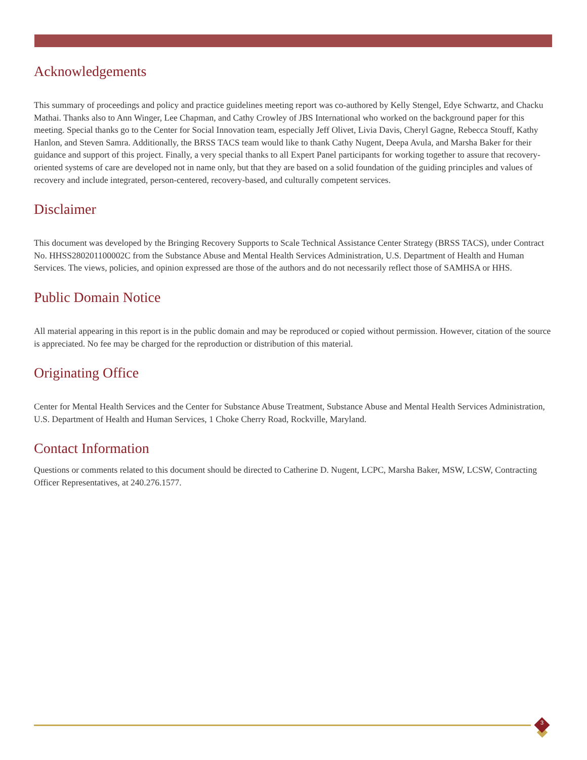Acknowledgements
This summary of proceedings and policy and practice guidelines meeting report was co-authored by Kelly Stengel, Edye Schwartz, and Chacku Mathai. Thanks also to Ann Winger, Lee Chapman, and Cathy Crowley of JBS International who worked on the background paper for this meeting. Special thanks go to the Center for Social Innovation team, especially Jeff Olivet, Livia Davis, Cheryl Gagne, Rebecca Stouff, Kathy Hanlon, and Steven Samra. Additionally, the BRSS TACS team would like to thank Cathy Nugent, Deepa Avula, and Marsha Baker for their guidance and support of this project. Finally, a very special thanks to all Expert Panel participants for working together to assure that recovery-oriented systems of care are developed not in name only, but that they are based on a solid foundation of the guiding principles and values of recovery and include integrated, person-centered, recovery-based, and culturally competent services.
Disclaimer
This document was developed by the Bringing Recovery Supports to Scale Technical Assistance Center Strategy (BRSS TACS), under Contract No. HHSS280201100002C from the Substance Abuse and Mental Health Services Administration, U.S. Department of Health and Human Services. The views, policies, and opinion expressed are those of the authors and do not necessarily reflect those of SAMHSA or HHS.
Public Domain Notice
All material appearing in this report is in the public domain and may be reproduced or copied without permission. However, citation of the source is appreciated. No fee may be charged for the reproduction or distribution of this material.
Originating Office
Center for Mental Health Services and the Center for Substance Abuse Treatment, Substance Abuse and Mental Health Services Administration, U.S. Department of Health and Human Services, 1 Choke Cherry Road, Rockville, Maryland.
Contact Information
Questions or comments related to this document should be directed to Catherine D. Nugent, LCPC, Marsha Baker, MSW, LCSW, Contracting Officer Representatives, at 240.276.1577.
3